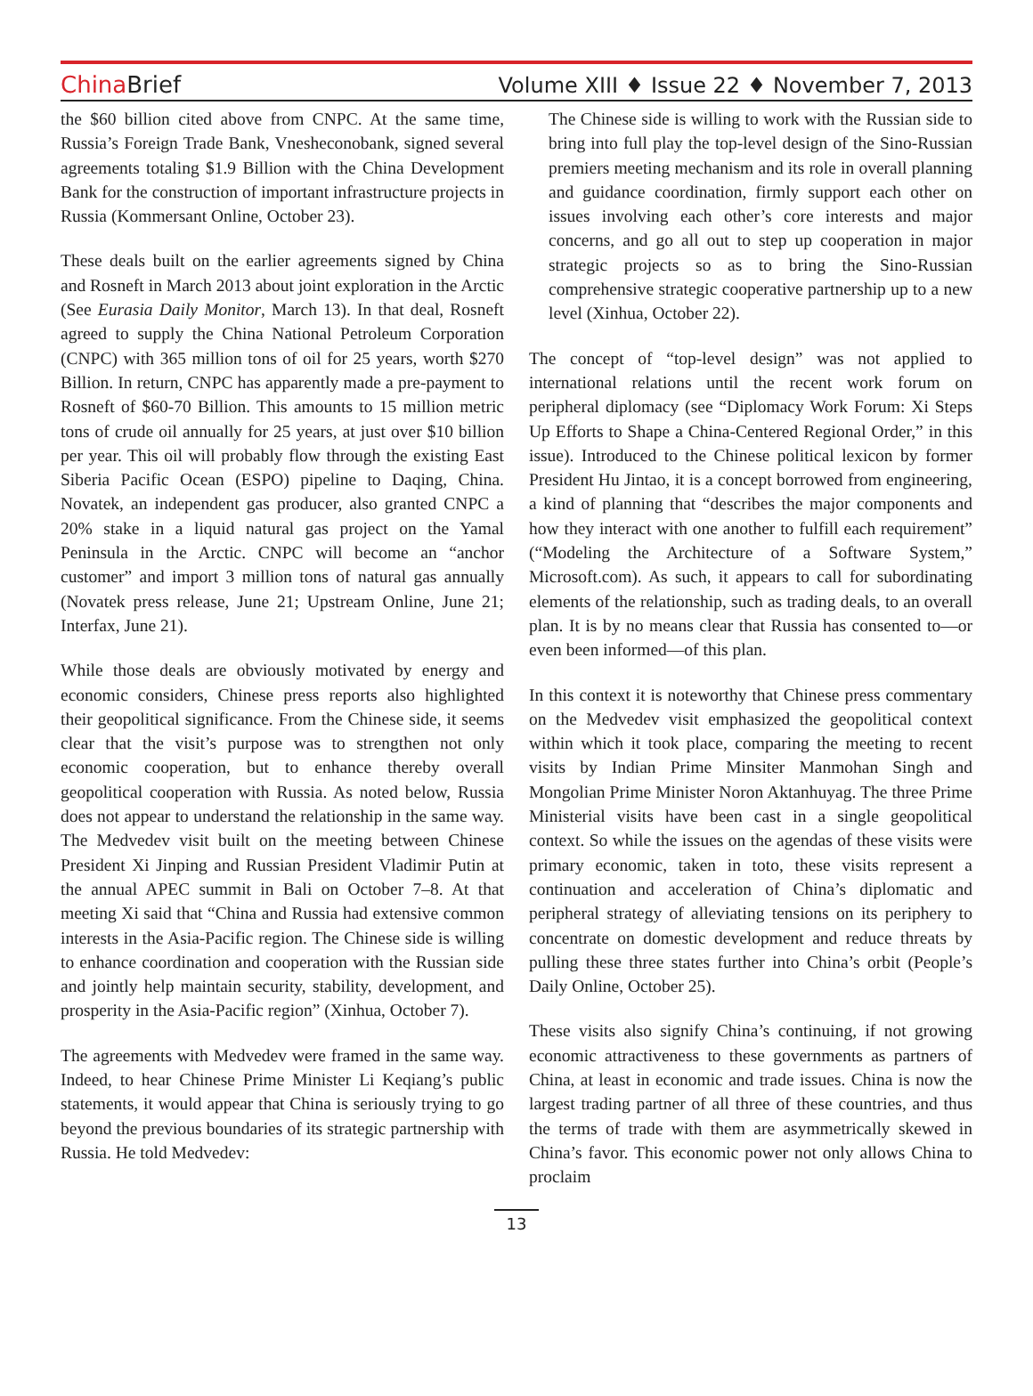China Brief
Volume XIII ♦ Issue 22 ♦ November 7, 2013
the $60 billion cited above from CNPC. At the same time, Russia’s Foreign Trade Bank, Vnesheconobank, signed several agreements totaling $1.9 Billion with the China Development Bank for the construction of important infrastructure projects in Russia (Kommersant Online, October 23).
These deals built on the earlier agreements signed by China and Rosneft in March 2013 about joint exploration in the Arctic (See Eurasia Daily Monitor, March 13). In that deal, Rosneft agreed to supply the China National Petroleum Corporation (CNPC) with 365 million tons of oil for 25 years, worth $270 Billion. In return, CNPC has apparently made a pre-payment to Rosneft of $60-70 Billion. This amounts to 15 million metric tons of crude oil annually for 25 years, at just over $10 billion per year. This oil will probably flow through the existing East Siberia Pacific Ocean (ESPO) pipeline to Daqing, China. Novatek, an independent gas producer, also granted CNPC a 20% stake in a liquid natural gas project on the Yamal Peninsula in the Arctic. CNPC will become an “anchor customer” and import 3 million tons of natural gas annually (Novatek press release, June 21; Upstream Online, June 21; Interfax, June 21).
While those deals are obviously motivated by energy and economic considers, Chinese press reports also highlighted their geopolitical significance. From the Chinese side, it seems clear that the visit’s purpose was to strengthen not only economic cooperation, but to enhance thereby overall geopolitical cooperation with Russia. As noted below, Russia does not appear to understand the relationship in the same way. The Medvedev visit built on the meeting between Chinese President Xi Jinping and Russian President Vladimir Putin at the annual APEC summit in Bali on October 7–8. At that meeting Xi said that “China and Russia had extensive common interests in the Asia-Pacific region. The Chinese side is willing to enhance coordination and cooperation with the Russian side and jointly help maintain security, stability, development, and prosperity in the Asia-Pacific region” (Xinhua, October 7).
The agreements with Medvedev were framed in the same way. Indeed, to hear Chinese Prime Minister Li Keqiang’s public statements, it would appear that China is seriously trying to go beyond the previous boundaries of its strategic partnership with Russia. He told Medvedev:
The Chinese side is willing to work with the Russian side to bring into full play the top-level design of the Sino-Russian premiers meeting mechanism and its role in overall planning and guidance coordination, firmly support each other on issues involving each other’s core interests and major concerns, and go all out to step up cooperation in major strategic projects so as to bring the Sino-Russian comprehensive strategic cooperative partnership up to a new level (Xinhua, October 22).
The concept of “top-level design” was not applied to international relations until the recent work forum on peripheral diplomacy (see “Diplomacy Work Forum: Xi Steps Up Efforts to Shape a China-Centered Regional Order,” in this issue). Introduced to the Chinese political lexicon by former President Hu Jintao, it is a concept borrowed from engineering, a kind of planning that “describes the major components and how they interact with one another to fulfill each requirement” (“Modeling the Architecture of a Software System,” Microsoft.com). As such, it appears to call for subordinating elements of the relationship, such as trading deals, to an overall plan. It is by no means clear that Russia has consented to—or even been informed—of this plan.
In this context it is noteworthy that Chinese press commentary on the Medvedev visit emphasized the geopolitical context within which it took place, comparing the meeting to recent visits by Indian Prime Minsiter Manmohan Singh and Mongolian Prime Minister Noron Aktanhuyag. The three Prime Ministerial visits have been cast in a single geopolitical context. So while the issues on the agendas of these visits were primary economic, taken in toto, these visits represent a continuation and acceleration of China’s diplomatic and peripheral strategy of alleviating tensions on its periphery to concentrate on domestic development and reduce threats by pulling these three states further into China’s orbit (People’s Daily Online, October 25).
These visits also signify China’s continuing, if not growing economic attractiveness to these governments as partners of China, at least in economic and trade issues. China is now the largest trading partner of all three of these countries, and thus the terms of trade with them are asymmetrically skewed in China’s favor. This economic power not only allows China to proclaim
13